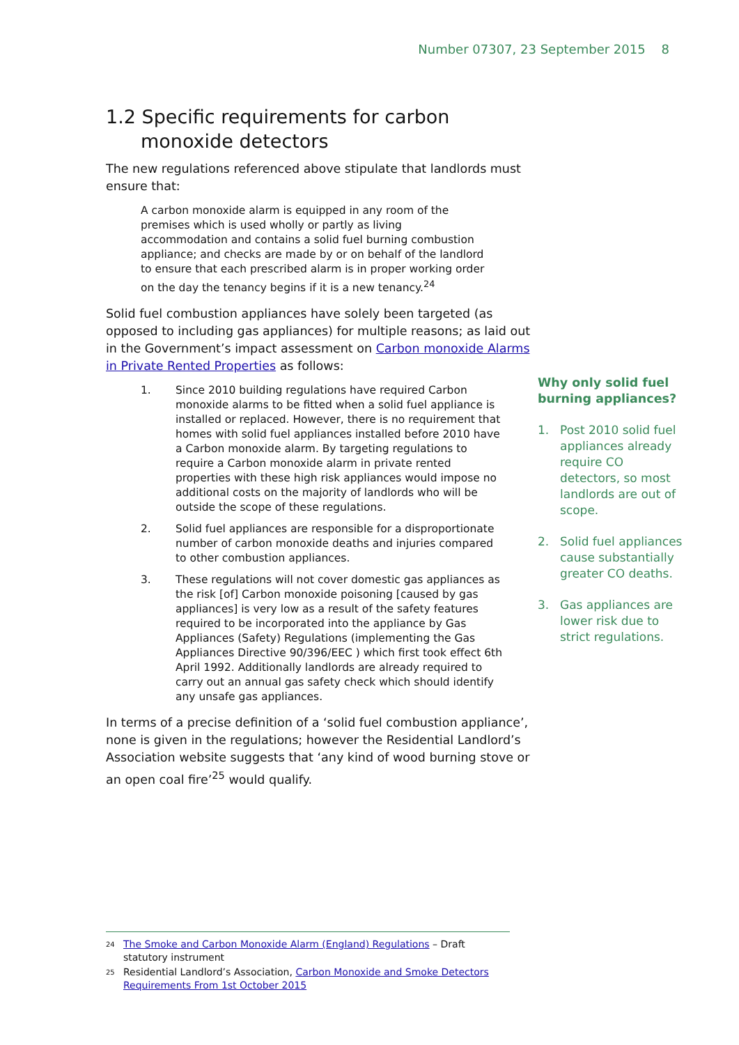Number 07307, 23 September 2015 8
1.2 Specific requirements for carbon monoxide detectors
The new regulations referenced above stipulate that landlords must ensure that:
A carbon monoxide alarm is equipped in any room of the premises which is used wholly or partly as living accommodation and contains a solid fuel burning combustion appliance; and checks are made by or on behalf of the landlord to ensure that each prescribed alarm is in proper working order on the day the tenancy begins if it is a new tenancy.<sup>24</sup>
Solid fuel combustion appliances have solely been targeted (as opposed to including gas appliances) for multiple reasons; as laid out in the Government’s impact assessment on Carbon monoxide Alarms in Private Rented Properties as follows:
1. Since 2010 building regulations have required Carbon monoxide alarms to be fitted when a solid fuel appliance is installed or replaced. However, there is no requirement that homes with solid fuel appliances installed before 2010 have a Carbon monoxide alarm. By targeting regulations to require a Carbon monoxide alarm in private rented properties with these high risk appliances would impose no additional costs on the majority of landlords who will be outside the scope of these regulations.
2. Solid fuel appliances are responsible for a disproportionate number of carbon monoxide deaths and injuries compared to other combustion appliances.
3. These regulations will not cover domestic gas appliances as the risk [of] Carbon monoxide poisoning [caused by gas appliances] is very low as a result of the safety features required to be incorporated into the appliance by Gas Appliances (Safety) Regulations (implementing the Gas Appliances Directive 90/396/EEC ) which first took effect 6th April 1992. Additionally landlords are already required to carry out an annual gas safety check which should identify any unsafe gas appliances.
In terms of a precise definition of a ‘solid fuel combustion appliance’, none is given in the regulations; however the Residential Landlord’s Association website suggests that ‘any kind of wood burning stove or an open coal fire’<sup>25</sup> would qualify.
Why only solid fuel burning appliances?
1. Post 2010 solid fuel appliances already require CO detectors, so most landlords are out of scope.
2. Solid fuel appliances cause substantially greater CO deaths.
3. Gas appliances are lower risk due to strict regulations.
24
The Smoke and Carbon Monoxide Alarm (England) Regulations – Draft statutory instrument
25
Residential Landlord’s Association, Carbon Monoxide and Smoke Detectors Requirements From 1st October 2015